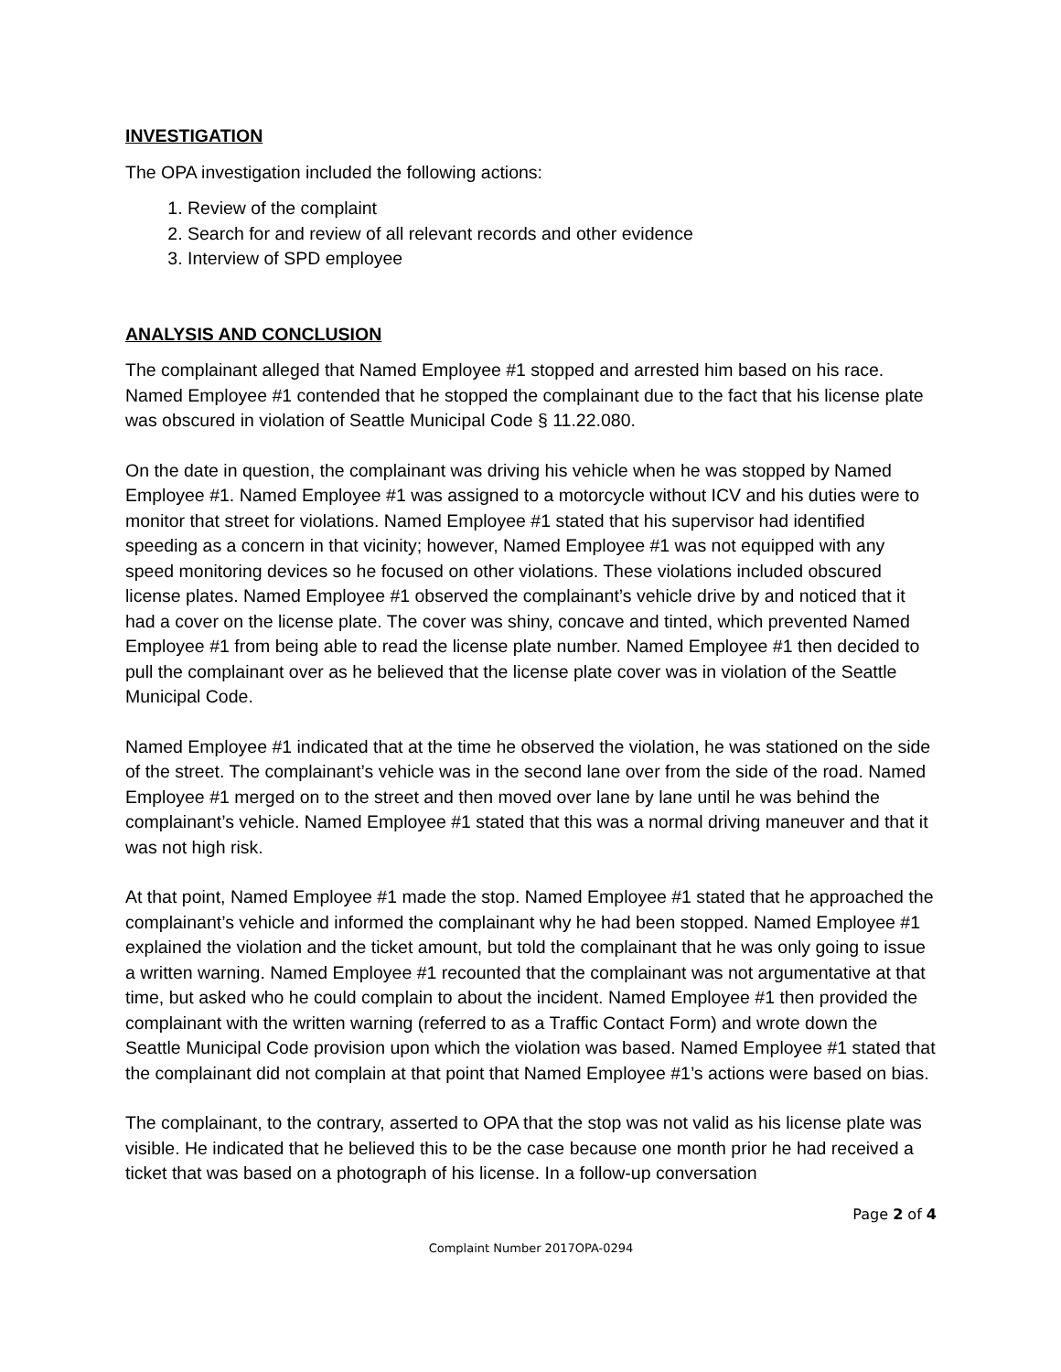INVESTIGATION
The OPA investigation included the following actions:
1. Review of the complaint
2. Search for and review of all relevant records and other evidence
3. Interview of SPD employee
ANALYSIS AND CONCLUSION
The complainant alleged that Named Employee #1 stopped and arrested him based on his race. Named Employee #1 contended that he stopped the complainant due to the fact that his license plate was obscured in violation of Seattle Municipal Code § 11.22.080.
On the date in question, the complainant was driving his vehicle when he was stopped by Named Employee #1. Named Employee #1 was assigned to a motorcycle without ICV and his duties were to monitor that street for violations. Named Employee #1 stated that his supervisor had identified speeding as a concern in that vicinity; however, Named Employee #1 was not equipped with any speed monitoring devices so he focused on other violations. These violations included obscured license plates. Named Employee #1 observed the complainant’s vehicle drive by and noticed that it had a cover on the license plate. The cover was shiny, concave and tinted, which prevented Named Employee #1 from being able to read the license plate number. Named Employee #1 then decided to pull the complainant over as he believed that the license plate cover was in violation of the Seattle Municipal Code.
Named Employee #1 indicated that at the time he observed the violation, he was stationed on the side of the street. The complainant’s vehicle was in the second lane over from the side of the road. Named Employee #1 merged on to the street and then moved over lane by lane until he was behind the complainant’s vehicle. Named Employee #1 stated that this was a normal driving maneuver and that it was not high risk.
At that point, Named Employee #1 made the stop. Named Employee #1 stated that he approached the complainant’s vehicle and informed the complainant why he had been stopped. Named Employee #1 explained the violation and the ticket amount, but told the complainant that he was only going to issue a written warning. Named Employee #1 recounted that the complainant was not argumentative at that time, but asked who he could complain to about the incident. Named Employee #1 then provided the complainant with the written warning (referred to as a Traffic Contact Form) and wrote down the Seattle Municipal Code provision upon which the violation was based. Named Employee #1 stated that the complainant did not complain at that point that Named Employee #1’s actions were based on bias.
The complainant, to the contrary, asserted to OPA that the stop was not valid as his license plate was visible. He indicated that he believed this to be the case because one month prior he had received a ticket that was based on a photograph of his license. In a follow-up conversation
Page 2 of 4
Complaint Number 2017OPA-0294